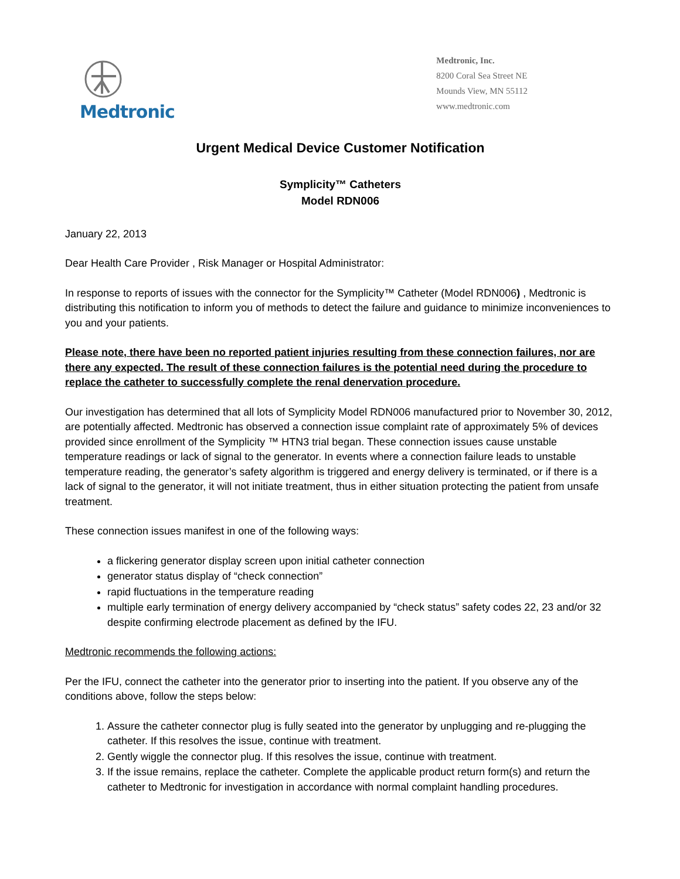Medtronic
Medtronic, Inc.
8200 Coral Sea Street NE
Mounds View, MN 55112
www.medtronic.com
Urgent Medical Device Customer Notification
Symplicity™ Catheters
Model RDN006
January 22, 2013
Dear Health Care Provider , Risk Manager or Hospital Administrator:
In response to reports of issues with the connector for the Symplicity™ Catheter (Model RDN006) , Medtronic is distributing this notification to inform you of methods to detect the failure and guidance to minimize inconveniences to you and your patients.
Please note, there have been no reported patient injuries resulting from these connection failures, nor are there any expected. The result of these connection failures is the potential need during the procedure to replace the catheter to successfully complete the renal denervation procedure.
Our investigation has determined that all lots of Symplicity Model RDN006 manufactured prior to November 30, 2012, are potentially affected. Medtronic has observed a connection issue complaint rate of approximately 5% of devices provided since enrollment of the Symplicity ™ HTN3 trial began. These connection issues cause unstable temperature readings or lack of signal to the generator. In events where a connection failure leads to unstable temperature reading, the generator’s safety algorithm is triggered and energy delivery is terminated, or if there is a lack of signal to the generator, it will not initiate treatment, thus in either situation protecting the patient from unsafe treatment.
These connection issues manifest in one of the following ways:
a flickering generator display screen upon initial catheter connection
generator status display of “check connection”
rapid fluctuations in the temperature reading
multiple early termination of energy delivery accompanied by “check status” safety codes 22, 23 and/or 32 despite confirming electrode placement as defined by the IFU.
Medtronic recommends the following actions:
Per the IFU, connect the catheter into the generator prior to inserting into the patient. If you observe any of the conditions above, follow the steps below:
1. Assure the catheter connector plug is fully seated into the generator by unplugging and re-plugging the catheter. If this resolves the issue, continue with treatment.
2. Gently wiggle the connector plug. If this resolves the issue, continue with treatment.
3. If the issue remains, replace the catheter. Complete the applicable product return form(s) and return the catheter to Medtronic for investigation in accordance with normal complaint handling procedures.